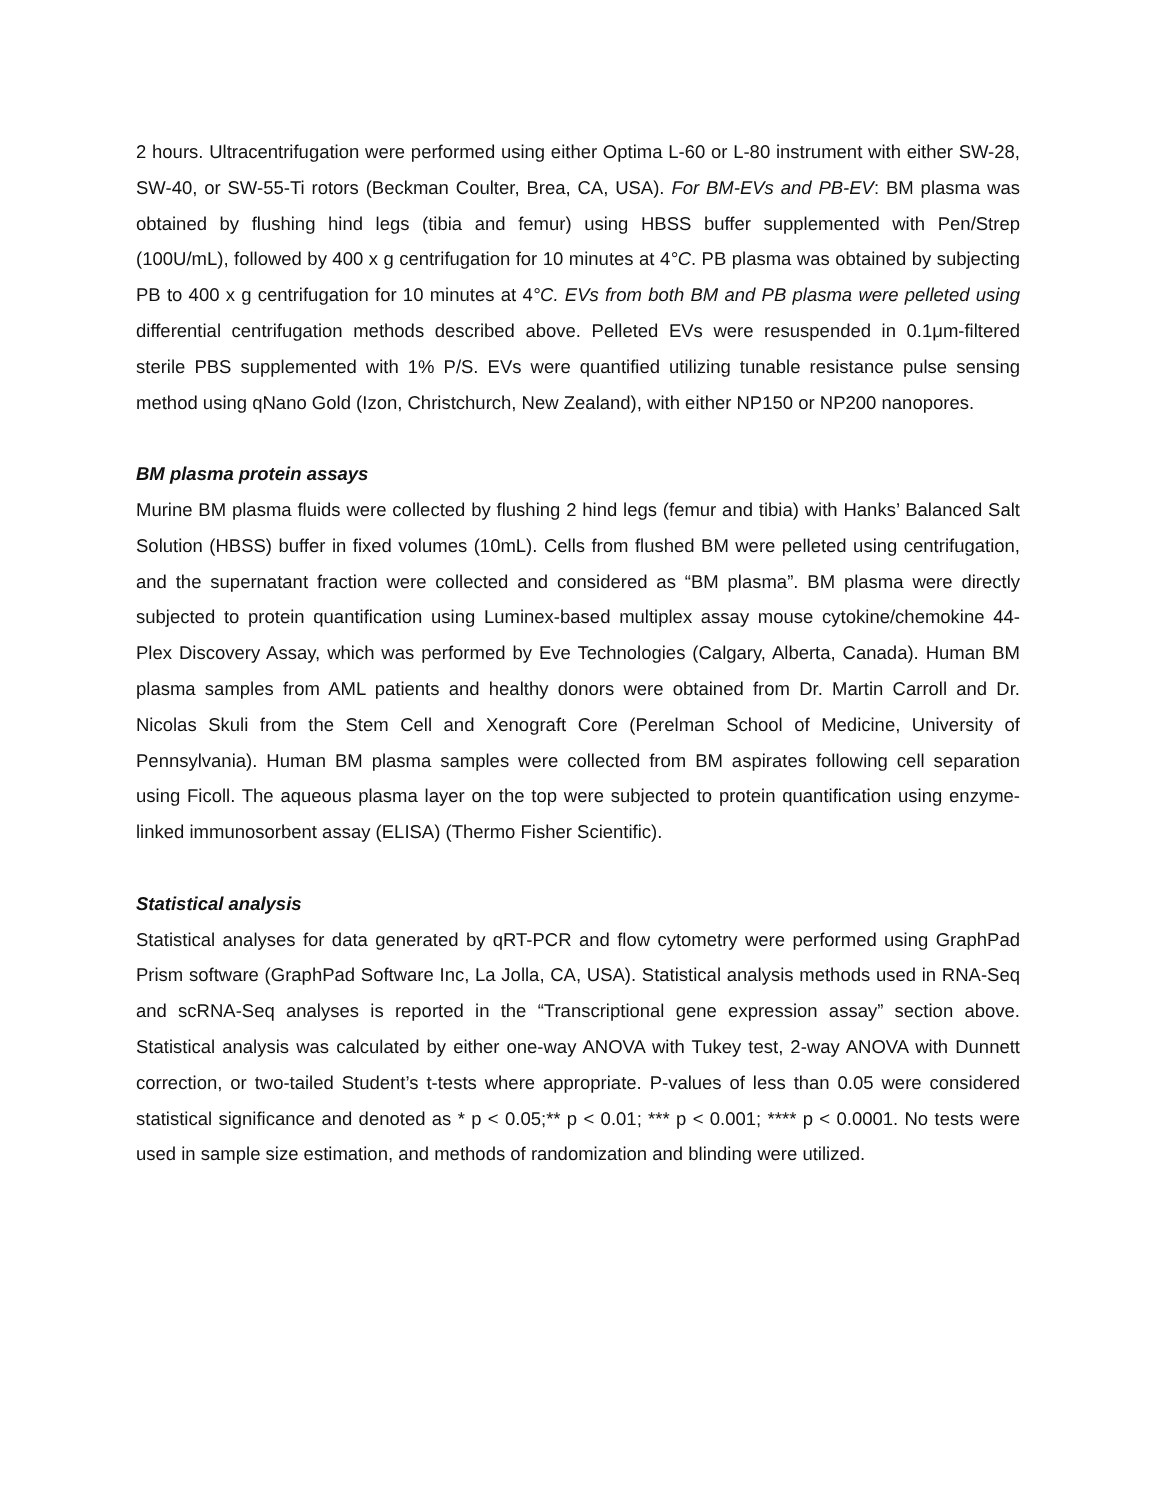2 hours. Ultracentrifugation were performed using either Optima L-60 or L-80 instrument with either SW-28, SW-40, or SW-55-Ti rotors (Beckman Coulter, Brea, CA, USA). For BM-EVs and PB-EV: BM plasma was obtained by flushing hind legs (tibia and femur) using HBSS buffer supplemented with Pen/Strep (100U/mL), followed by 400 x g centrifugation for 10 minutes at 4°C. PB plasma was obtained by subjecting PB to 400 x g centrifugation for 10 minutes at 4°C. EVs from both BM and PB plasma were pelleted using differential centrifugation methods described above. Pelleted EVs were resuspended in 0.1μm-filtered sterile PBS supplemented with 1% P/S. EVs were quantified utilizing tunable resistance pulse sensing method using qNano Gold (Izon, Christchurch, New Zealand), with either NP150 or NP200 nanopores.
BM plasma protein assays
Murine BM plasma fluids were collected by flushing 2 hind legs (femur and tibia) with Hanks’ Balanced Salt Solution (HBSS) buffer in fixed volumes (10mL). Cells from flushed BM were pelleted using centrifugation, and the supernatant fraction were collected and considered as “BM plasma”. BM plasma were directly subjected to protein quantification using Luminex-based multiplex assay mouse cytokine/chemokine 44-Plex Discovery Assay, which was performed by Eve Technologies (Calgary, Alberta, Canada). Human BM plasma samples from AML patients and healthy donors were obtained from Dr. Martin Carroll and Dr. Nicolas Skuli from the Stem Cell and Xenograft Core (Perelman School of Medicine, University of Pennsylvania). Human BM plasma samples were collected from BM aspirates following cell separation using Ficoll. The aqueous plasma layer on the top were subjected to protein quantification using enzyme-linked immunosorbent assay (ELISA) (Thermo Fisher Scientific).
Statistical analysis
Statistical analyses for data generated by qRT-PCR and flow cytometry were performed using GraphPad Prism software (GraphPad Software Inc, La Jolla, CA, USA). Statistical analysis methods used in RNA-Seq and scRNA-Seq analyses is reported in the “Transcriptional gene expression assay” section above. Statistical analysis was calculated by either one-way ANOVA with Tukey test, 2-way ANOVA with Dunnett correction, or two-tailed Student’s t-tests where appropriate. P-values of less than 0.05 were considered statistical significance and denoted as * p < 0.05;** p < 0.01; *** p < 0.001; **** p < 0.0001. No tests were used in sample size estimation, and methods of randomization and blinding were utilized.